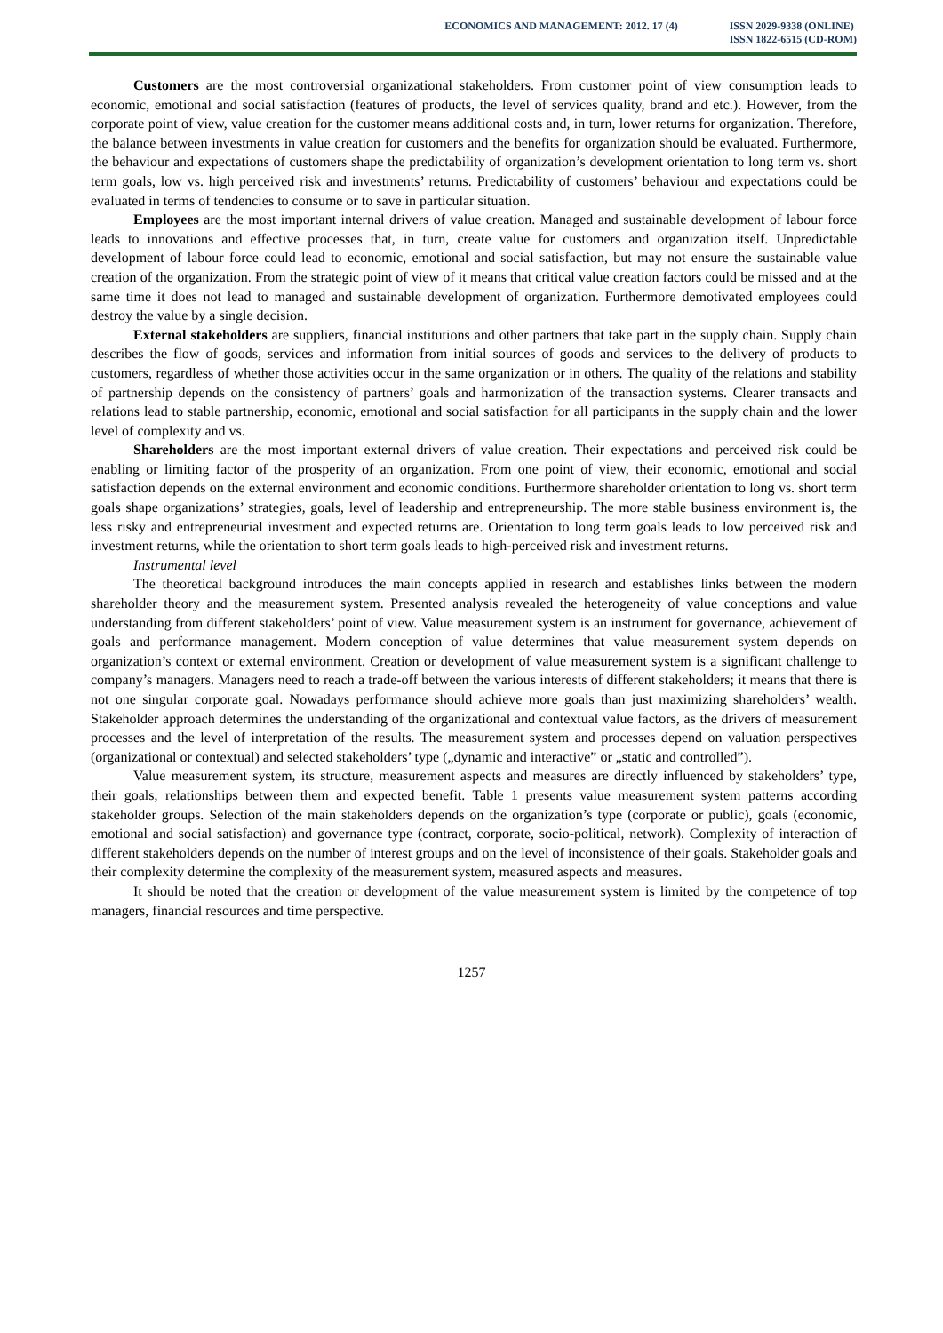ECONOMICS AND MANAGEMENT: 2012. 17 (4)
ISSN 2029-9338 (ONLINE)
ISSN 1822-6515 (CD-ROM)
Customers are the most controversial organizational stakeholders. From customer point of view consumption leads to economic, emotional and social satisfaction (features of products, the level of services quality, brand and etc.). However, from the corporate point of view, value creation for the customer means additional costs and, in turn, lower returns for organization. Therefore, the balance between investments in value creation for customers and the benefits for organization should be evaluated. Furthermore, the behaviour and expectations of customers shape the predictability of organization’s development orientation to long term vs. short term goals, low vs. high perceived risk and investments’ returns. Predictability of customers’ behaviour and expectations could be evaluated in terms of tendencies to consume or to save in particular situation.
Employees are the most important internal drivers of value creation. Managed and sustainable development of labour force leads to innovations and effective processes that, in turn, create value for customers and organization itself. Unpredictable development of labour force could lead to economic, emotional and social satisfaction, but may not ensure the sustainable value creation of the organization. From the strategic point of view of it means that critical value creation factors could be missed and at the same time it does not lead to managed and sustainable development of organization. Furthermore demotivated employees could destroy the value by a single decision.
External stakeholders are suppliers, financial institutions and other partners that take part in the supply chain. Supply chain describes the flow of goods, services and information from initial sources of goods and services to the delivery of products to customers, regardless of whether those activities occur in the same organization or in others. The quality of the relations and stability of partnership depends on the consistency of partners’ goals and harmonization of the transaction systems. Clearer transacts and relations lead to stable partnership, economic, emotional and social satisfaction for all participants in the supply chain and the lower level of complexity and vs.
Shareholders are the most important external drivers of value creation. Their expectations and perceived risk could be enabling or limiting factor of the prosperity of an organization. From one point of view, their economic, emotional and social satisfaction depends on the external environment and economic conditions. Furthermore shareholder orientation to long vs. short term goals shape organizations’ strategies, goals, level of leadership and entrepreneurship. The more stable business environment is, the less risky and entrepreneurial investment and expected returns are. Orientation to long term goals leads to low perceived risk and investment returns, while the orientation to short term goals leads to high-perceived risk and investment returns.
Instrumental level
The theoretical background introduces the main concepts applied in research and establishes links between the modern shareholder theory and the measurement system. Presented analysis revealed the heterogeneity of value conceptions and value understanding from different stakeholders’ point of view. Value measurement system is an instrument for governance, achievement of goals and performance management. Modern conception of value determines that value measurement system depends on organization’s context or external environment. Creation or development of value measurement system is a significant challenge to company’s managers. Managers need to reach a trade-off between the various interests of different stakeholders; it means that there is not one singular corporate goal. Nowadays performance should achieve more goals than just maximizing shareholders’ wealth. Stakeholder approach determines the understanding of the organizational and contextual value factors, as the drivers of measurement processes and the level of interpretation of the results. The measurement system and processes depend on valuation perspectives (organizational or contextual) and selected stakeholders’ type („dynamic and interactive” or „static and controlled”).
Value measurement system, its structure, measurement aspects and measures are directly influenced by stakeholders’ type, their goals, relationships between them and expected benefit. Table 1 presents value measurement system patterns according stakeholder groups. Selection of the main stakeholders depends on the organization’s type (corporate or public), goals (economic, emotional and social satisfaction) and governance type (contract, corporate, socio-political, network). Complexity of interaction of different stakeholders depends on the number of interest groups and on the level of inconsistence of their goals. Stakeholder goals and their complexity determine the complexity of the measurement system, measured aspects and measures.
It should be noted that the creation or development of the value measurement system is limited by the competence of top managers, financial resources and time perspective.
1257